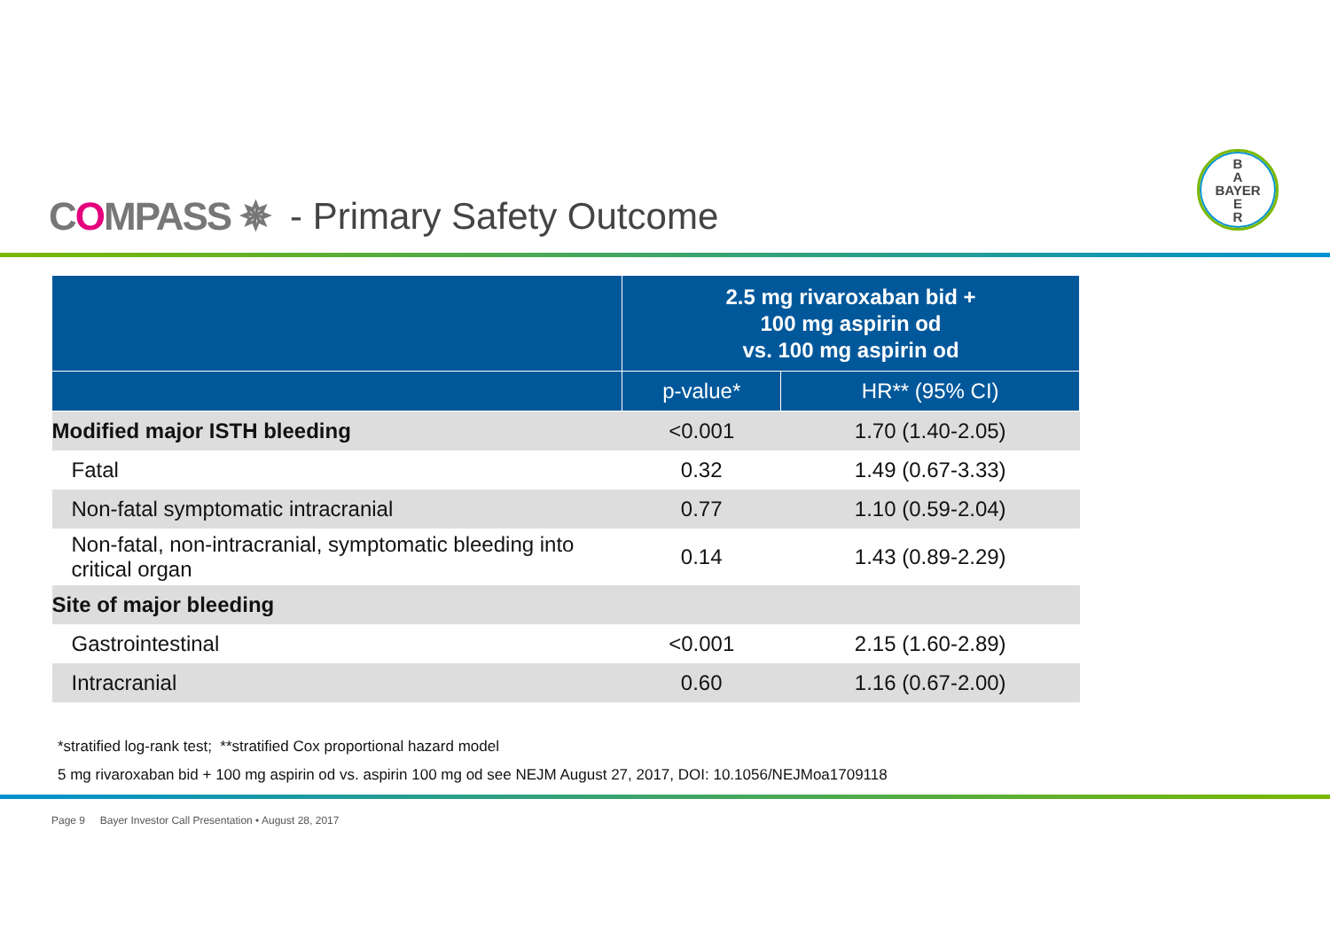COMPASS ✵ - Primary Safety Outcome
B
A
BAYER
E
R
| | 2.5 mg rivaroxaban bid + 100 mg aspirin od vs. 100 mg aspirin od | |
| --- | --- | --- |
| | p-value* | HR** (95% CI) |
| Modified major ISTH bleeding | <0.001 | 1.70 (1.40-2.05) |
| Fatal | 0.32 | 1.49 (0.67-3.33) |
| Non-fatal symptomatic intracranial | 0.77 | 1.10 (0.59-2.04) |
| Non-fatal, non-intracranial, symptomatic bleeding into critical organ | 0.14 | 1.43 (0.89-2.29) |
| Site of major bleeding | | |
| Gastrointestinal | <0.001 | 2.15 (1.60-2.89) |
| Intracranial | 0.60 | 1.16 (0.67-2.00) |
*stratified log-rank test; **stratified Cox proportional hazard model
5 mg rivaroxaban bid + 100 mg aspirin od vs. aspirin 100 mg od see NEJM August 27, 2017, DOI: 10.1056/NEJMoa1709118
Page 9 Bayer Investor Call Presentation • August 28, 2017